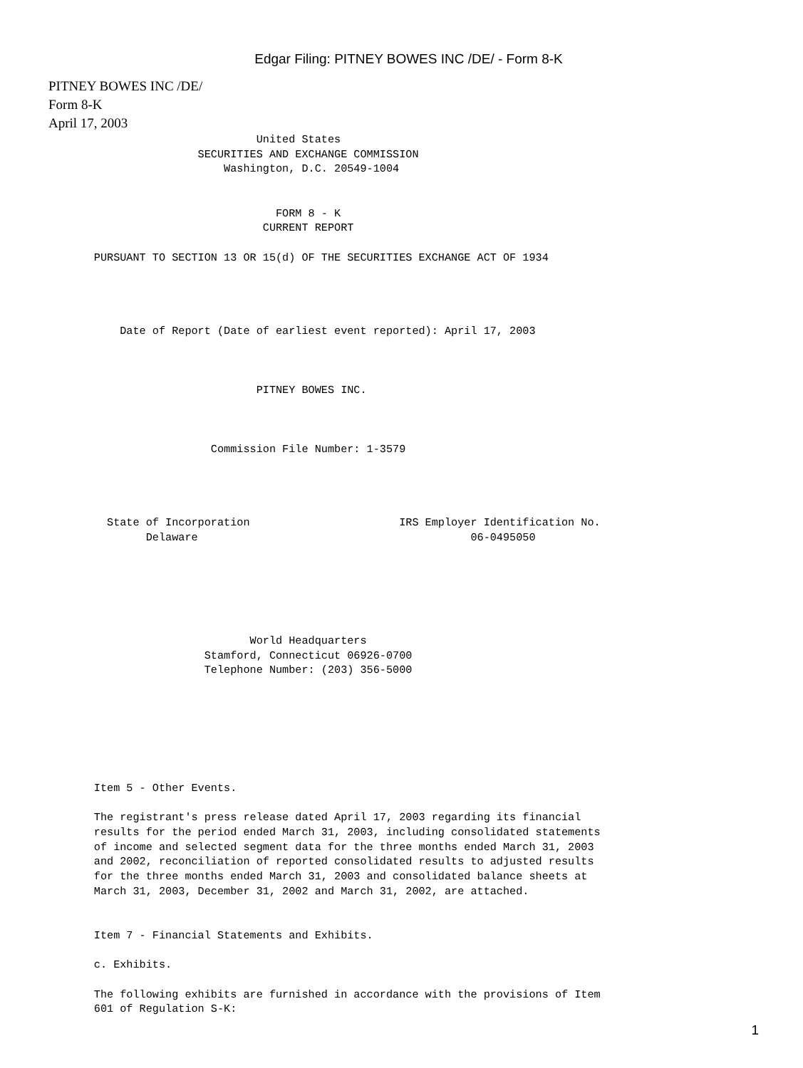Edgar Filing: PITNEY BOWES INC /DE/ - Form 8-K
PITNEY BOWES INC /DE/
Form 8-K
April 17, 2003
                                United States
                       SECURITIES AND EXCHANGE COMMISSION
                           Washington, D.C. 20549-1004


                                   FORM 8 - K
                                 CURRENT REPORT

       PURSUANT TO SECTION 13 OR 15(d) OF THE SECURITIES EXCHANGE ACT OF 1934




           Date of Report (Date of earliest event reported): April 17, 2003



                                PITNEY BOWES INC.



                         Commission File Number: 1-3579




         State of Incorporation                       IRS Employer Identification No.
               Delaware                                          06-0495050






                               World Headquarters
                        Stamford, Connecticut 06926-0700
                        Telephone Number: (203) 356-5000







       Item 5 - Other Events.

       The registrant's press release dated April 17, 2003 regarding its financial
       results for the period ended March 31, 2003, including consolidated statements
       of income and selected segment data for the three months ended March 31, 2003
       and 2002, reconciliation of reported consolidated results to adjusted results
       for the three months ended March 31, 2003 and consolidated balance sheets at
       March 31, 2003, December 31, 2002 and March 31, 2002, are attached.


       Item 7 - Financial Statements and Exhibits.

       c. Exhibits.

       The following exhibits are furnished in accordance with the provisions of Item
       601 of Regulation S-K:
1